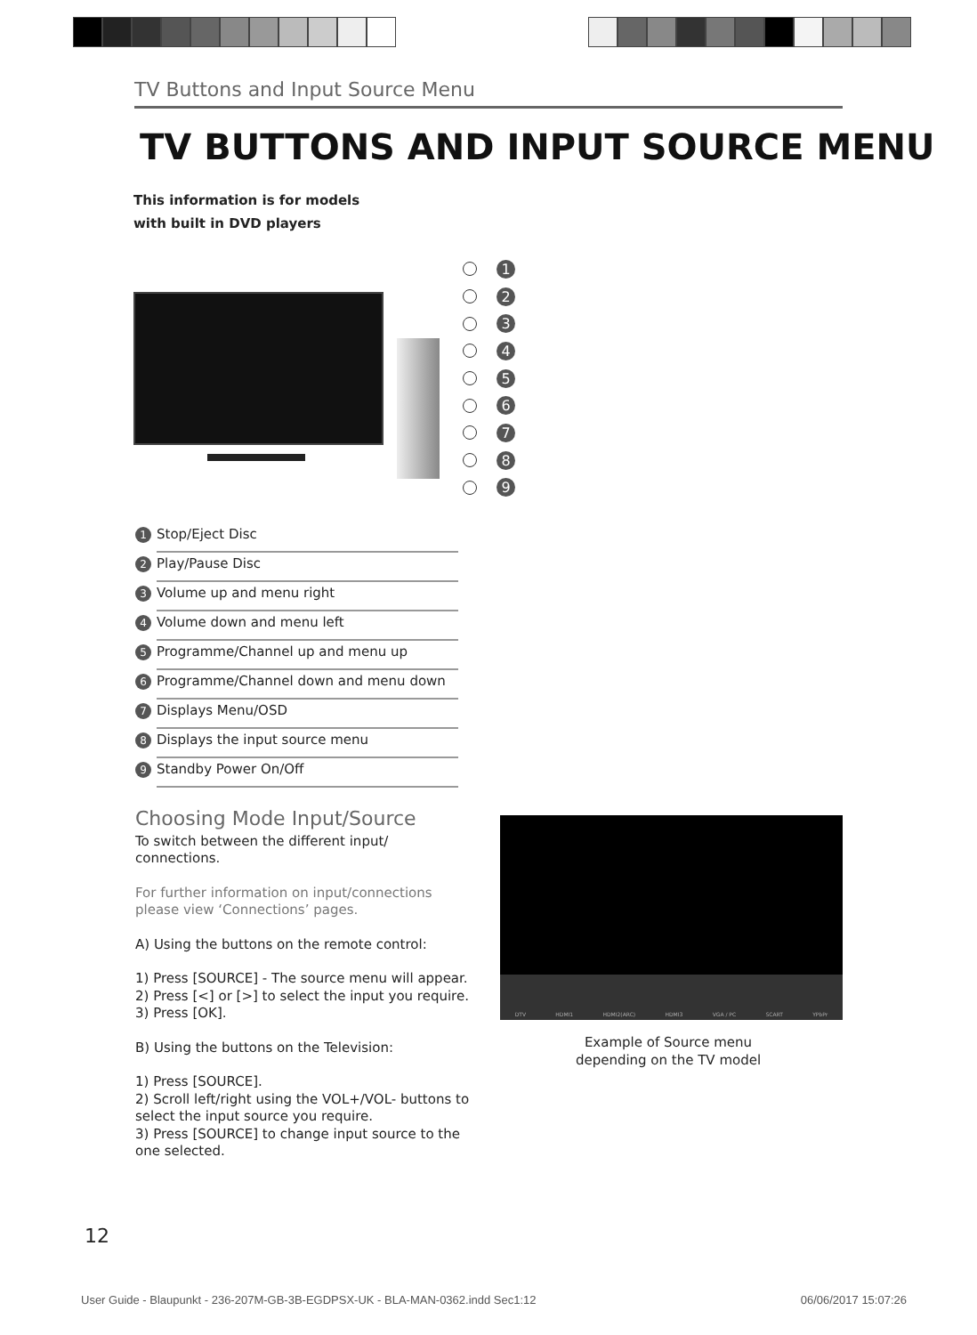TV Buttons and Input Source Menu
TV BUTTONS AND INPUT SOURCE MENU
This information is for models
with built in DVD players
1
2
3
4
5
6
7
8
9
1 Stop/Eject Disc
2 Play/Pause Disc
3 Volume up and menu right
4 Volume down and menu left
5 Programme/Channel up and menu up
6 Programme/Channel down and menu down
7 Displays Menu/OSD
8 Displays the input source menu
9 Standby Power On/Off
Choosing Mode Input/Source
To switch between the different input/
connections.
For further information on input/connections
please view ‘Connections’ pages.
A) Using the buttons on the remote control:
1) Press [SOURCE] - The source menu will appear.
2) Press [<] or [>] to select the input you require.
3) Press [OK].
B) Using the buttons on the Television:
1) Press [SOURCE].
2) Scroll left/right using the VOL+/VOL- buttons to select the input source you require.
3) Press [SOURCE] to change input source to the one selected.
DTV HDMI1 HDMI2(ARC) HDMI3 VGA / PC SCART YPbPr
Example of Source menu
depending on the TV model
12
User Guide - Blaupunkt - 236-207M-GB-3B-EGDPSX-UK - BLA-MAN-0362.indd Sec1:12 06/06/2017 15:07:26